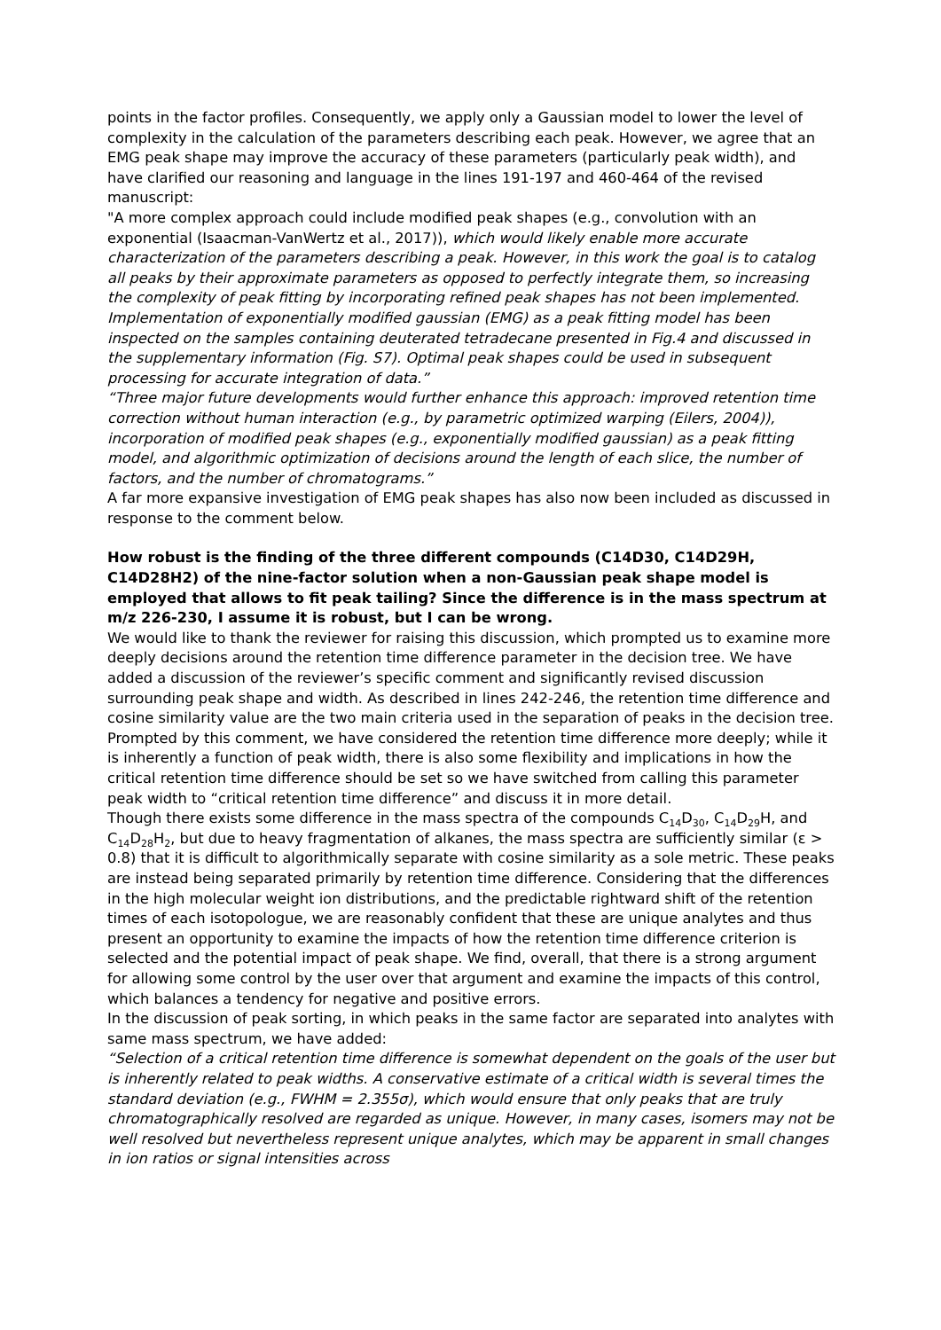points in the factor profiles. Consequently, we apply only a Gaussian model to lower the level of complexity in the calculation of the parameters describing each peak. However, we agree that an EMG peak shape may improve the accuracy of these parameters (particularly peak width), and have clarified our reasoning and language in the lines 191-197 and 460-464 of the revised manuscript:
"A more complex approach could include modified peak shapes (e.g., convolution with an exponential (Isaacman-VanWertz et al., 2017)), which would likely enable more accurate characterization of the parameters describing a peak. However, in this work the goal is to catalog all peaks by their approximate parameters as opposed to perfectly integrate them, so increasing the complexity of peak fitting by incorporating refined peak shapes has not been implemented. Implementation of exponentially modified gaussian (EMG) as a peak fitting model has been inspected on the samples containing deuterated tetradecane presented in Fig.4 and discussed in the supplementary information (Fig. S7). Optimal peak shapes could be used in subsequent processing for accurate integration of data.”
“Three major future developments would further enhance this approach: improved retention time correction without human interaction (e.g., by parametric optimized warping (Eilers, 2004)), incorporation of modified peak shapes (e.g., exponentially modified gaussian) as a peak fitting model, and algorithmic optimization of decisions around the length of each slice, the number of factors, and the number of chromatograms.”
A far more expansive investigation of EMG peak shapes has also now been included as discussed in response to the comment below.
How robust is the finding of the three different compounds (C14D30, C14D29H, C14D28H2) of the nine-factor solution when a non-Gaussian peak shape model is employed that allows to fit peak tailing? Since the difference is in the mass spectrum at m/z 226-230, I assume it is robust, but I can be wrong.
We would like to thank the reviewer for raising this discussion, which prompted us to examine more deeply decisions around the retention time difference parameter in the decision tree. We have added a discussion of the reviewer’s specific comment and significantly revised discussion surrounding peak shape and width. As described in lines 242-246, the retention time difference and cosine similarity value are the two main criteria used in the separation of peaks in the decision tree. Prompted by this comment, we have considered the retention time difference more deeply; while it is inherently a function of peak width, there is also some flexibility and implications in how the critical retention time difference should be set so we have switched from calling this parameter peak width to “critical retention time difference” and discuss it in more detail.
Though there exists some difference in the mass spectra of the compounds C<sub>14</sub>D<sub>30</sub>, C<sub>14</sub>D<sub>29</sub>H, and C<sub>14</sub>D<sub>28</sub>H<sub>2</sub>, but due to heavy fragmentation of alkanes, the mass spectra are sufficiently similar (ε > 0.8) that it is difficult to algorithmically separate with cosine similarity as a sole metric. These peaks are instead being separated primarily by retention time difference. Considering that the differences in the high molecular weight ion distributions, and the predictable rightward shift of the retention times of each isotopologue, we are reasonably confident that these are unique analytes and thus present an opportunity to examine the impacts of how the retention time difference criterion is selected and the potential impact of peak shape. We find, overall, that there is a strong argument for allowing some control by the user over that argument and examine the impacts of this control, which balances a tendency for negative and positive errors.
In the discussion of peak sorting, in which peaks in the same factor are separated into analytes with same mass spectrum, we have added:
“Selection of a critical retention time difference is somewhat dependent on the goals of the user but is inherently related to peak widths. A conservative estimate of a critical width is several times the standard deviation (e.g., FWHM = 2.355σ), which would ensure that only peaks that are truly chromatographically resolved are regarded as unique. However, in many cases, isomers may not be well resolved but nevertheless represent unique analytes, which may be apparent in small changes in ion ratios or signal intensities across